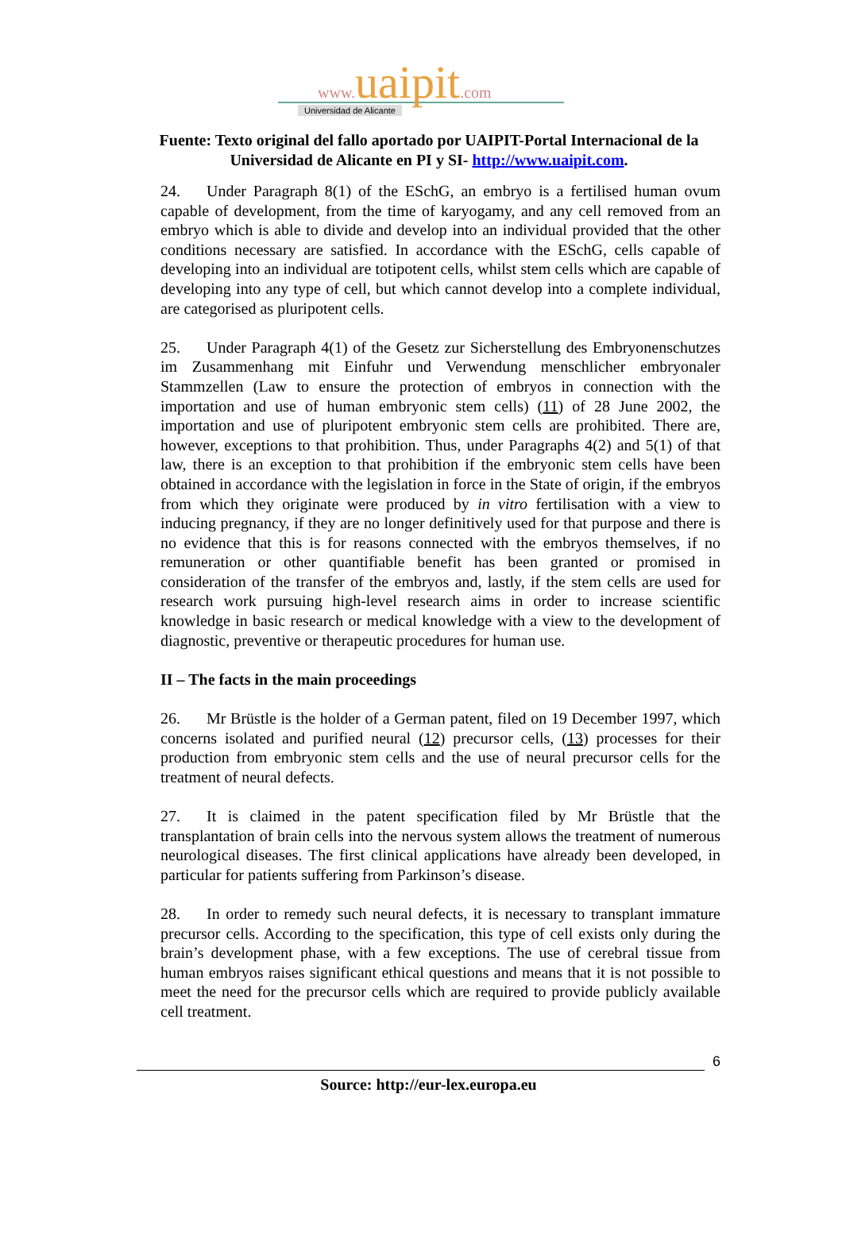www. uaipit.com
Universidad de Alicante
Fuente: Texto original del fallo aportado por UAIPIT-Portal Internacional de la Universidad de Alicante en PI y SI- http://www.uaipit.com.
24. Under Paragraph 8(1) of the ESchG, an embryo is a fertilised human ovum capable of development, from the time of karyogamy, and any cell removed from an embryo which is able to divide and develop into an individual provided that the other conditions necessary are satisfied. In accordance with the ESchG, cells capable of developing into an individual are totipotent cells, whilst stem cells which are capable of developing into any type of cell, but which cannot develop into a complete individual, are categorised as pluripotent cells.
25. Under Paragraph 4(1) of the Gesetz zur Sicherstellung des Embryonenschutzes im Zusammenhang mit Einfuhr und Verwendung menschlicher embryonaler Stammzellen (Law to ensure the protection of embryos in connection with the importation and use of human embryonic stem cells) (11) of 28 June 2002, the importation and use of pluripotent embryonic stem cells are prohibited. There are, however, exceptions to that prohibition. Thus, under Paragraphs 4(2) and 5(1) of that law, there is an exception to that prohibition if the embryonic stem cells have been obtained in accordance with the legislation in force in the State of origin, if the embryos from which they originate were produced by in vitro fertilisation with a view to inducing pregnancy, if they are no longer definitively used for that purpose and there is no evidence that this is for reasons connected with the embryos themselves, if no remuneration or other quantifiable benefit has been granted or promised in consideration of the transfer of the embryos and, lastly, if the stem cells are used for research work pursuing high-level research aims in order to increase scientific knowledge in basic research or medical knowledge with a view to the development of diagnostic, preventive or therapeutic procedures for human use.
II – The facts in the main proceedings
26. Mr Brüstle is the holder of a German patent, filed on 19 December 1997, which concerns isolated and purified neural (12) precursor cells, (13) processes for their production from embryonic stem cells and the use of neural precursor cells for the treatment of neural defects.
27. It is claimed in the patent specification filed by Mr Brüstle that the transplantation of brain cells into the nervous system allows the treatment of numerous neurological diseases. The first clinical applications have already been developed, in particular for patients suffering from Parkinson’s disease.
28. In order to remedy such neural defects, it is necessary to transplant immature precursor cells. According to the specification, this type of cell exists only during the brain’s development phase, with a few exceptions. The use of cerebral tissue from human embryos raises significant ethical questions and means that it is not possible to meet the need for the precursor cells which are required to provide publicly available cell treatment.
6
Source: http://eur-lex.europa.eu